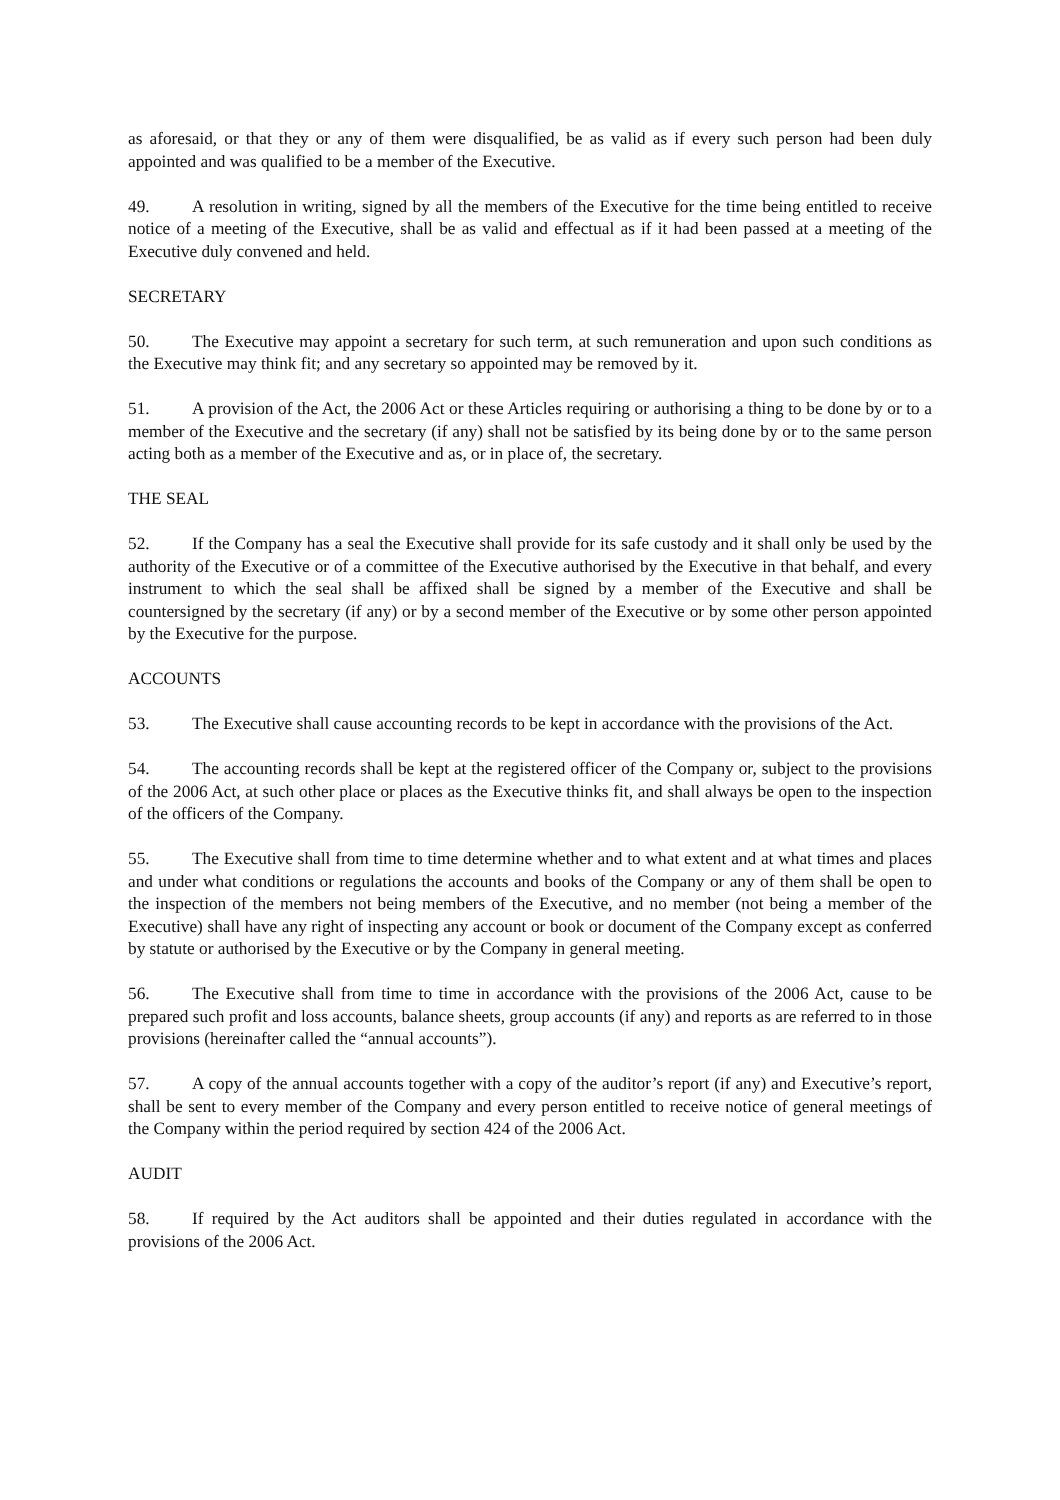as aforesaid, or that they or any of them were disqualified, be as valid as if every such person had been duly appointed and was qualified to be a member of the Executive.
49. A resolution in writing, signed by all the members of the Executive for the time being entitled to receive notice of a meeting of the Executive, shall be as valid and effectual as if it had been passed at a meeting of the Executive duly convened and held.
SECRETARY
50. The Executive may appoint a secretary for such term, at such remuneration and upon such conditions as the Executive may think fit; and any secretary so appointed may be removed by it.
51. A provision of the Act, the 2006 Act or these Articles requiring or authorising a thing to be done by or to a member of the Executive and the secretary (if any) shall not be satisfied by its being done by or to the same person acting both as a member of the Executive and as, or in place of, the secretary.
THE SEAL
52. If the Company has a seal the Executive shall provide for its safe custody and it shall only be used by the authority of the Executive or of a committee of the Executive authorised by the Executive in that behalf, and every instrument to which the seal shall be affixed shall be signed by a member of the Executive and shall be countersigned by the secretary (if any) or by a second member of the Executive or by some other person appointed by the Executive for the purpose.
ACCOUNTS
53. The Executive shall cause accounting records to be kept in accordance with the provisions of the Act.
54. The accounting records shall be kept at the registered officer of the Company or, subject to the provisions of the 2006 Act, at such other place or places as the Executive thinks fit, and shall always be open to the inspection of the officers of the Company.
55. The Executive shall from time to time determine whether and to what extent and at what times and places and under what conditions or regulations the accounts and books of the Company or any of them shall be open to the inspection of the members not being members of the Executive, and no member (not being a member of the Executive) shall have any right of inspecting any account or book or document of the Company except as conferred by statute or authorised by the Executive or by the Company in general meeting.
56. The Executive shall from time to time in accordance with the provisions of the 2006 Act, cause to be prepared such profit and loss accounts, balance sheets, group accounts (if any) and reports as are referred to in those provisions (hereinafter called the “annual accounts”).
57. A copy of the annual accounts together with a copy of the auditor’s report (if any) and Executive’s report, shall be sent to every member of the Company and every person entitled to receive notice of general meetings of the Company within the period required by section 424 of the 2006 Act.
AUDIT
58. If required by the Act auditors shall be appointed and their duties regulated in accordance with the provisions of the 2006 Act.